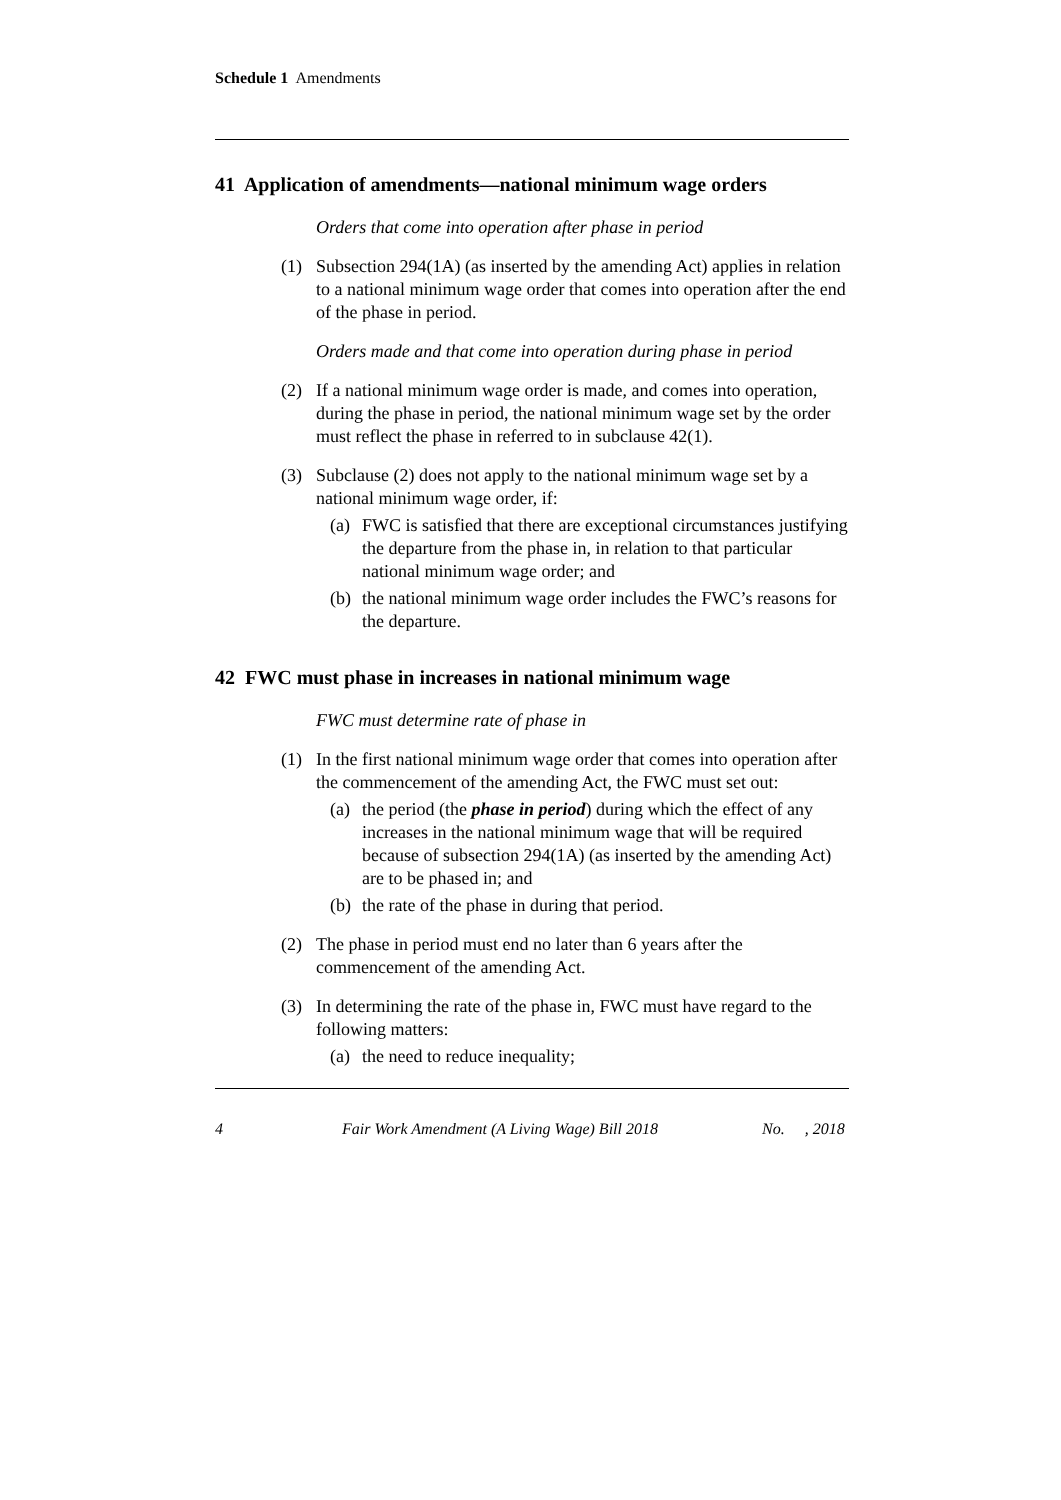Schedule 1 Amendments
41 Application of amendments—national minimum wage orders
Orders that come into operation after phase in period
(1) Subsection 294(1A) (as inserted by the amending Act) applies in relation to a national minimum wage order that comes into operation after the end of the phase in period.
Orders made and that come into operation during phase in period
(2) If a national minimum wage order is made, and comes into operation, during the phase in period, the national minimum wage set by the order must reflect the phase in referred to in subclause 42(1).
(3) Subclause (2) does not apply to the national minimum wage set by a national minimum wage order, if:
(a)
FWC is satisfied that there are exceptional circumstances justifying the departure from the phase in, in relation to that particular national minimum wage order; and
(b)
the national minimum wage order includes the FWC’s reasons for the departure.
42 FWC must phase in increases in national minimum wage
FWC must determine rate of phase in
(1) In the first national minimum wage order that comes into operation after the commencement of the amending Act, the FWC must set out:
(a)
the period (the phase in period) during which the effect of any increases in the national minimum wage that will be required because of subsection 294(1A) (as inserted by the amending Act) are to be phased in; and
(b)
the rate of the phase in during that period.
(2) The phase in period must end no later than 6 years after the commencement of the amending Act.
(3) In determining the rate of the phase in, FWC must have regard to the following matters:
(a)
the need to reduce inequality;
4 Fair Work Amendment (A Living Wage) Bill 2018 No. , 2018